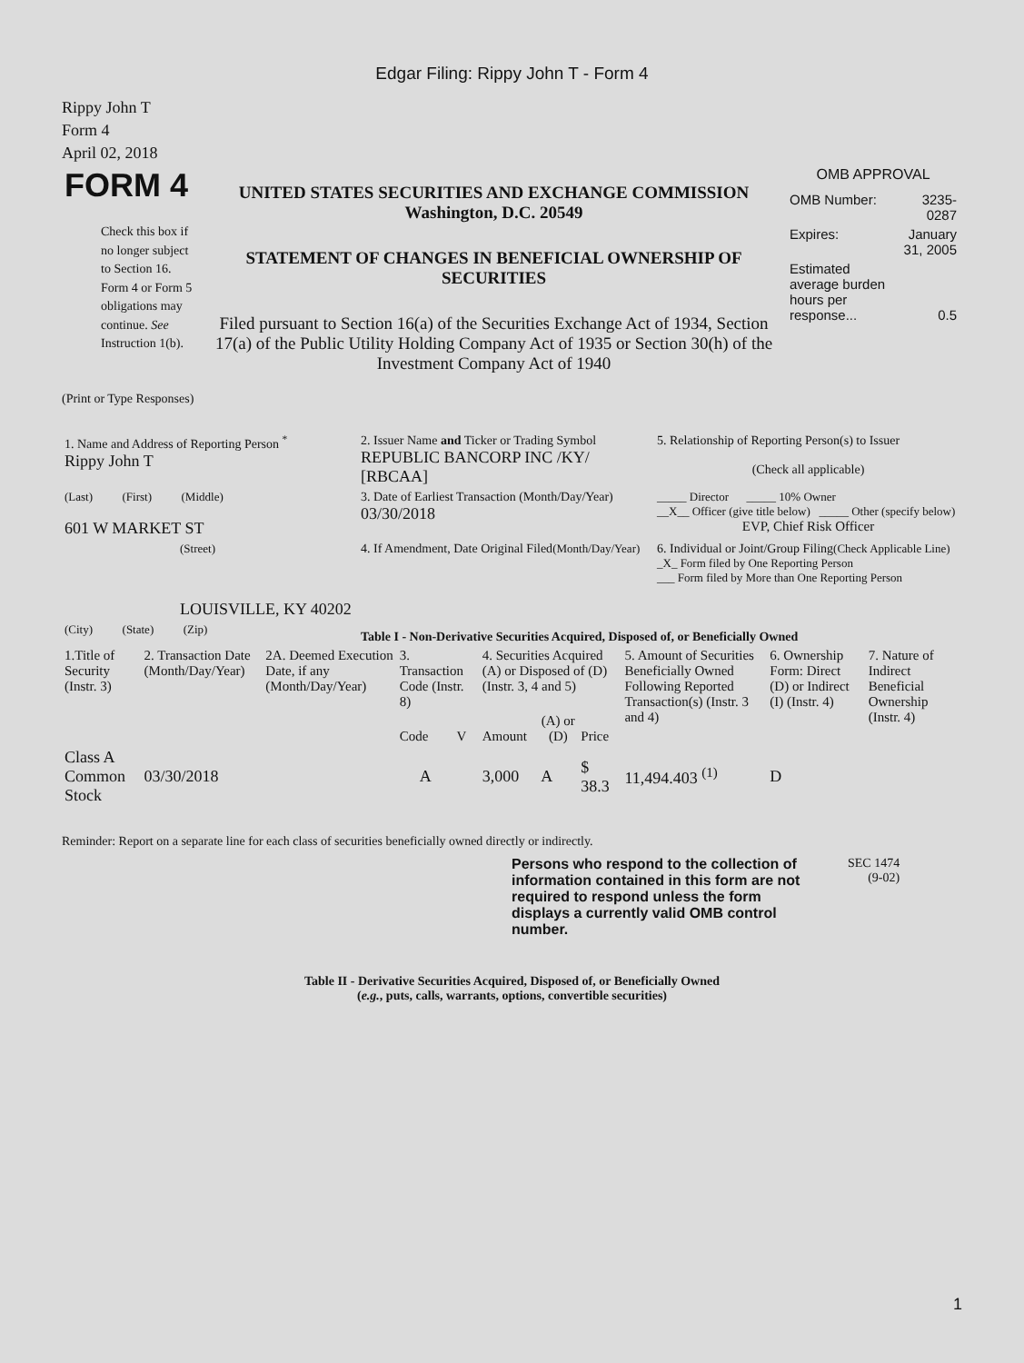Edgar Filing: Rippy John T - Form 4
Rippy John T
Form 4
April 02, 2018
| FORM 4 Check this box if no longer subject to Section 16. Form 4 or Form 5 obligations may continue. See Instruction 1(b). | UNITED STATES SECURITIES AND EXCHANGE COMMISSION Washington, D.C. 20549 STATEMENT OF CHANGES IN BENEFICIAL OWNERSHIP OF SECURITIES Filed pursuant to Section 16(a) of the Securities Exchange Act of 1934, Section 17(a) of the Public Utility Holding Company Act of 1935 or Section 30(h) of the Investment Company Act of 1940 | OMB APPROVAL / OMB Number: / 3235-0287 / / Expires: / January 31, 2005 / / Estimated average burden hours per response... / 0.5 / |
(Print or Type Responses)
| 1. Name and Address of Reporting Person <sup>*</sup> Rippy John T | 2. Issuer Name and Ticker or Trading Symbol REPUBLIC BANCORP INC /KY/ [RBCAA] | 5. Relationship of Reporting Person(s) to Issuer (Check all applicable) |
| (Last) (First) (Middle) 601 W MARKET ST | 3. Date of Earliest Transaction (Month/Day/Year) 03/30/2018 | _____ Director _____ 10% Owner __X__ Officer (give title below) _____ Other (specify below) EVP, Chief Risk Officer |
| (Street) LOUISVILLE, KY 40202 | 4. If Amendment, Date Original Filed (Month/Day/Year) | 6. Individual or Joint/Group Filing (Check Applicable Line) _X_ Form filed by One Reporting Person ___ Form filed by More than One Reporting Person |
| (City) (State) (Zip) | Table I - Non-Derivative Securities Acquired, Disposed of, or Beneficially Owned | |
| 1.Title of Security (Instr. 3) | 2. Transaction Date (Month/Day/Year) | 2A. Deemed Execution Date, if any (Month/Day/Year) | 3. Transaction Code (Instr. 8) | | 4. Securities Acquired (A) or Disposed of (D) (Instr. 3, 4 and 5) | | | 5. Amount of Securities Beneficially Owned Following Reported Transaction(s) (Instr. 3 and 4) | 6. Ownership Form: Direct (D) or Indirect (I) (Instr. 4) | 7. Nature of Indirect Beneficial Ownership (Instr. 4) |
| --- | --- | --- | --- | --- | --- | --- | --- | --- | --- | --- |
| | | | Code | V | Amount | (A) or (D) | Price | | | |
| Class A Common Stock | 03/30/2018 | | A | | 3,000 | A | $ 38.3 | 11,494.403 <sup>(1)</sup> | D | |
Reminder: Report on a separate line for each class of securities beneficially owned directly or indirectly.
Persons who respond to the collection of information contained in this form are not required to respond unless the form displays a currently valid OMB control number.
SEC 1474
(9-02)
Table II - Derivative Securities Acquired, Disposed of, or Beneficially Owned
(e.g., puts, calls, warrants, options, convertible securities)
1